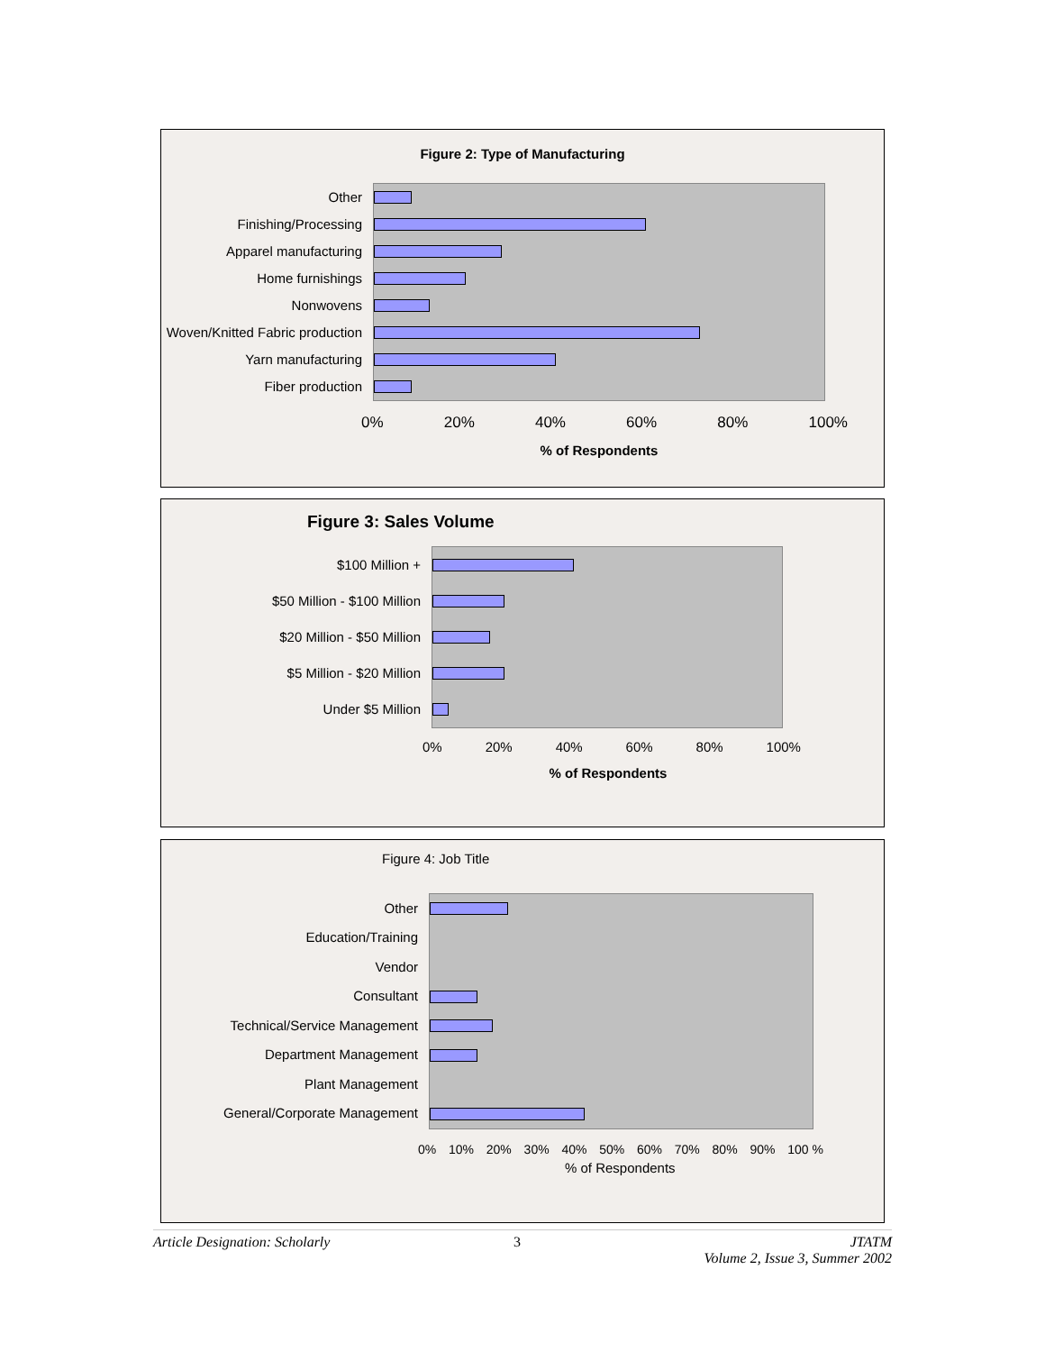Figure 2: Type of Manufacturing
Other
Finishing/Processing
Apparel manufacturing
Home furnishings
Nonwovens
Woven/Knitted Fabric production
Yarn manufacturing
Fiber production
0% 20% 40% 60% 80% 100%
% of Respondents
Figure 3: Sales Volume
$100 Million +
$50 Million - $100 Million
$20 Million - $50 Million
$5 Million - $20 Million
Under $5 Million
0% 20% 40% 60% 80% 100%
% of Respondents
Figure 4: Job Title
Other
Education/Training
Vendor
Consultant
Technical/Service Management
Department Management
Plant Management
General/Corporate Management
0% 10% 20% 30% 40% 50% 60% 70% 80% 90% 100 %
% of Respondents
Article Designation: Scholarly 3 JTATM
Volume 2, Issue 3, Summer 2002